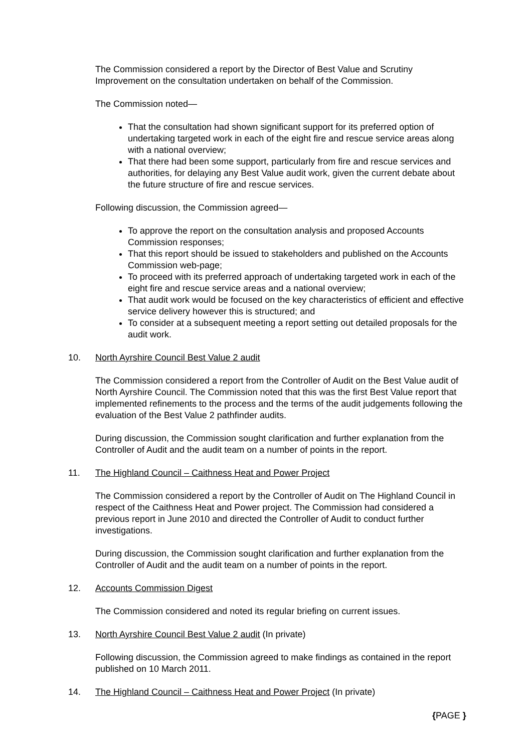The Commission considered a report by the Director of Best Value and Scrutiny Improvement on the consultation undertaken on behalf of the Commission.
The Commission noted—
That the consultation had shown significant support for its preferred option of undertaking targeted work in each of the eight fire and rescue service areas along with a national overview;
That there had been some support, particularly from fire and rescue services and authorities, for delaying any Best Value audit work, given the current debate about the future structure of fire and rescue services.
Following discussion, the Commission agreed—
To approve the report on the consultation analysis and proposed Accounts Commission responses;
That this report should be issued to stakeholders and published on the Accounts Commission web-page;
To proceed with its preferred approach of undertaking targeted work in each of the eight fire and rescue service areas and a national overview;
That audit work would be focused on the key characteristics of efficient and effective service delivery however this is structured; and
To consider at a subsequent meeting a report setting out detailed proposals for the audit work.
10. North Ayrshire Council Best Value 2 audit
The Commission considered a report from the Controller of Audit on the Best Value audit of North Ayrshire Council. The Commission noted that this was the first Best Value report that implemented refinements to the process and the terms of the audit judgements following the evaluation of the Best Value 2 pathfinder audits.
During discussion, the Commission sought clarification and further explanation from the Controller of Audit and the audit team on a number of points in the report.
11. The Highland Council – Caithness Heat and Power Project
The Commission considered a report by the Controller of Audit on The Highland Council in respect of the Caithness Heat and Power project. The Commission had considered a previous report in June 2010 and directed the Controller of Audit to conduct further investigations.
During discussion, the Commission sought clarification and further explanation from the Controller of Audit and the audit team on a number of points in the report.
12. Accounts Commission Digest
The Commission considered and noted its regular briefing on current issues.
13. North Ayrshire Council Best Value 2 audit (In private)
Following discussion, the Commission agreed to make findings as contained in the report published on 10 March 2011.
14. The Highland Council – Caithness Heat and Power Project (In private)
{PAGE }